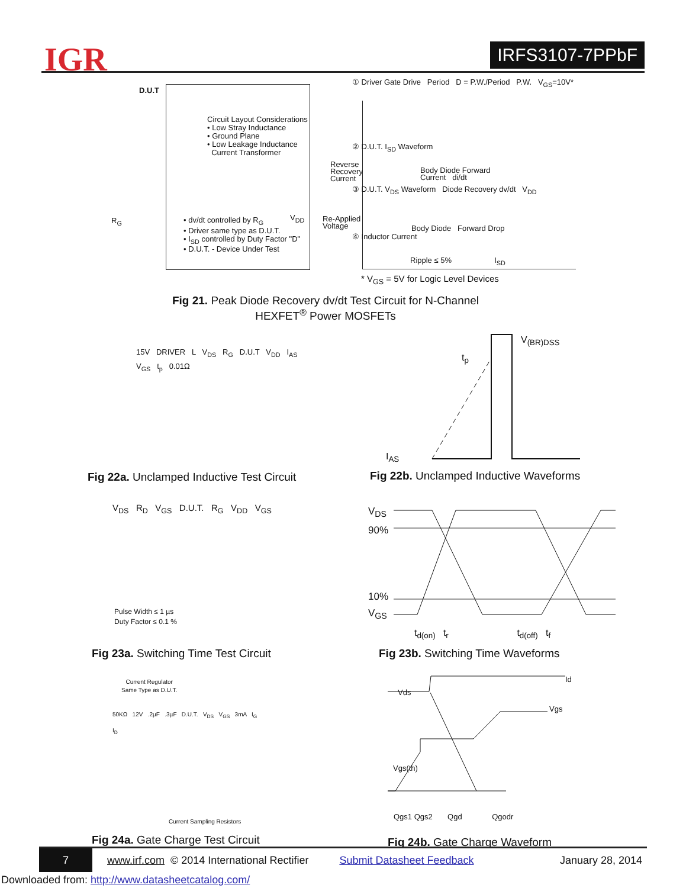IGR IRFS3107-7PPbF
D.U.T
Circuit Layout Considerations
• Low Stray Inductance
• Ground Plane
• Low Leakage Inductance
Current Transformer
• dv/dt controlled by R<sub>G</sub>
• Driver same type as D.U.T.
• I<sub>SD</sub> controlled by Duty Factor "D"
• D.U.T. - Device Under Test
R<sub>G</sub> V<sub>DD</sub>
① Driver Gate Drive Period D = P.W./Period P.W. V<sub>GS</sub>=10V*
② D.U.T. I<sub>SD</sub> Waveform
Reverse
Recovery
Current
Body Diode Forward
Current di/dt
③ D.U.T. V<sub>DS</sub> Waveform Diode Recovery dv/dt V<sub>DD</sub>
Re-Applied
Voltage
Body Diode Forward Drop
④ Inductor Current
Ripple ≤ 5% I<sub>SD</sub>
* V<sub>GS</sub> = 5V for Logic Level Devices
Fig 21. Peak Diode Recovery dv/dt Test Circuit for N-Channel
HEXFET<sup>®</sup> Power MOSFETs
15V DRIVER L V<sub>DS</sub> R<sub>G</sub> D.U.T V<sub>DD</sub> I<sub>AS</sub> V<sub>GS</sub> t<sub>p</sub> 0.01Ω
Fig 22a. Unclamped Inductive Test Circuit
V<sub>(BR)DSS</sub>
t<sub>p</sub>
I<sub>AS</sub>
Fig 22b. Unclamped Inductive Waveforms
V<sub>DS</sub> R<sub>D</sub> V<sub>GS</sub> D.U.T. R<sub>G</sub> V<sub>DD</sub> V<sub>GS</sub>
Pulse Width ≤ 1 µs
Duty Factor ≤ 0.1 %
Fig 23a. Switching Time Test Circuit
V<sub>DS</sub>
90%
10%
V<sub>GS</sub>
t<sub>d(on)</sub> t<sub>r</sub> t<sub>d(off)</sub> t<sub>f</sub>
Fig 23b. Switching Time Waveforms
Current Regulator
Same Type as D.U.T.
50KΩ 12V .2µF .3µF D.U.T. V<sub>DS</sub> V<sub>GS</sub> 3mA I<sub>G</sub> I<sub>D</sub>
Current Sampling Resistors
Fig 24a. Gate Charge Test Circuit
Vds
Id
Vgs
Vgs(th)
Qgs1 Qgs2 Qgd Qgodr
Fig 24b. Gate Charge Waveform
7
www.irf.com © 2014 International Rectifier Submit Datasheet Feedback January 28, 2014
Downloaded from: http://www.datasheetcatalog.com/